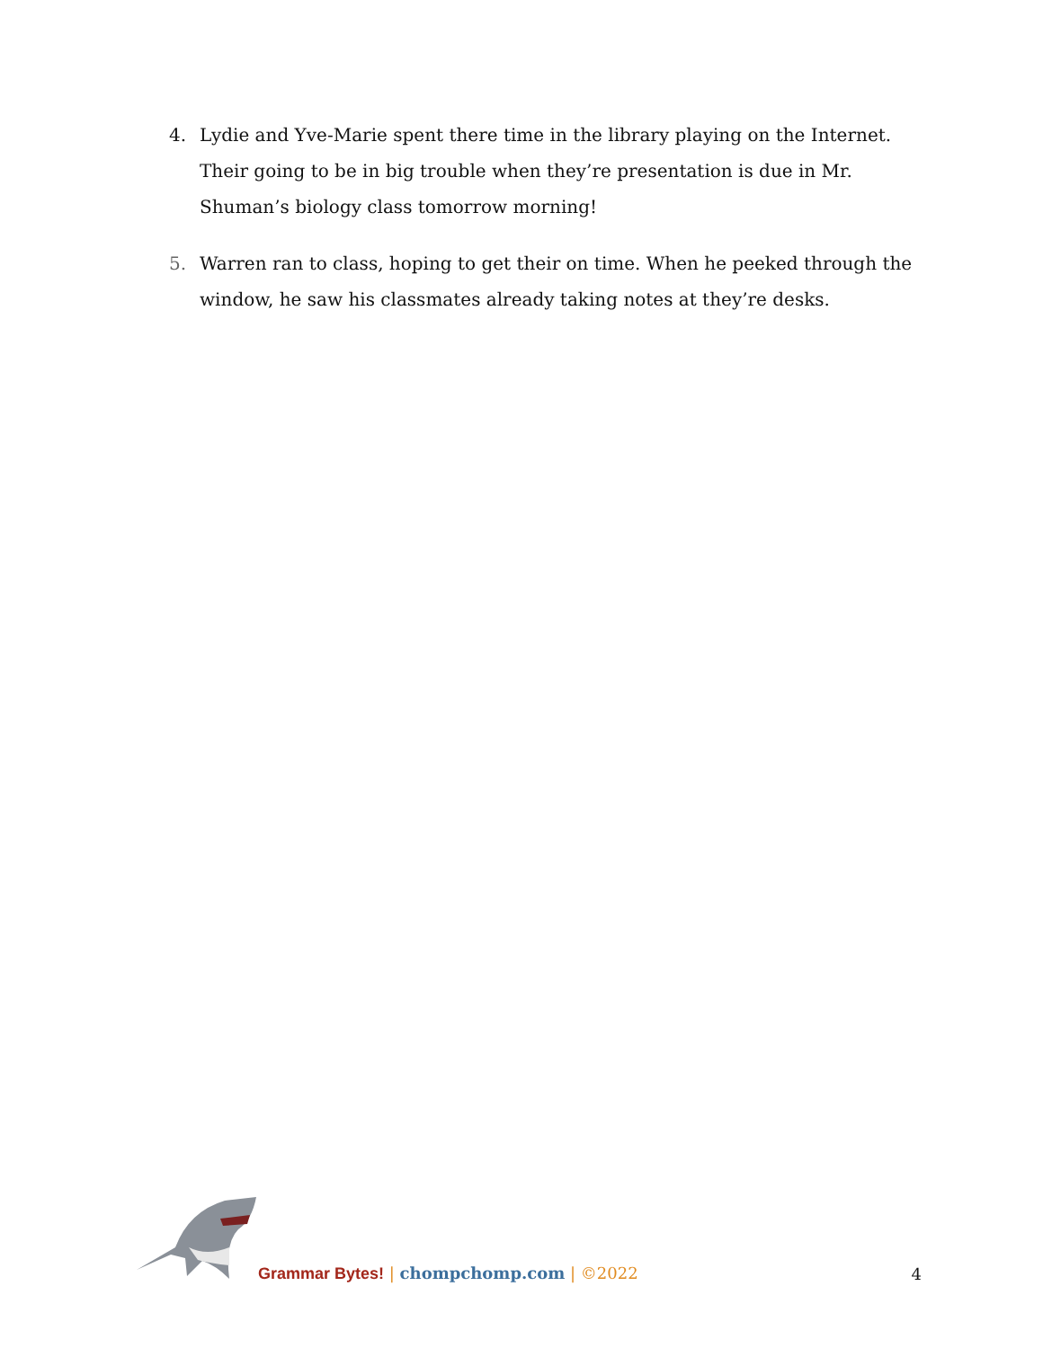4. Lydie and Yve-Marie spent there time in the library playing on the Internet. Their going to be in big trouble when they’re presentation is due in Mr. Shuman’s biology class tomorrow morning!
5. Warren ran to class, hoping to get their on time. When he peeked through the window, he saw his classmates already taking notes at they’re desks.
Grammar Bytes! | chompchomp.com | ©2022
4